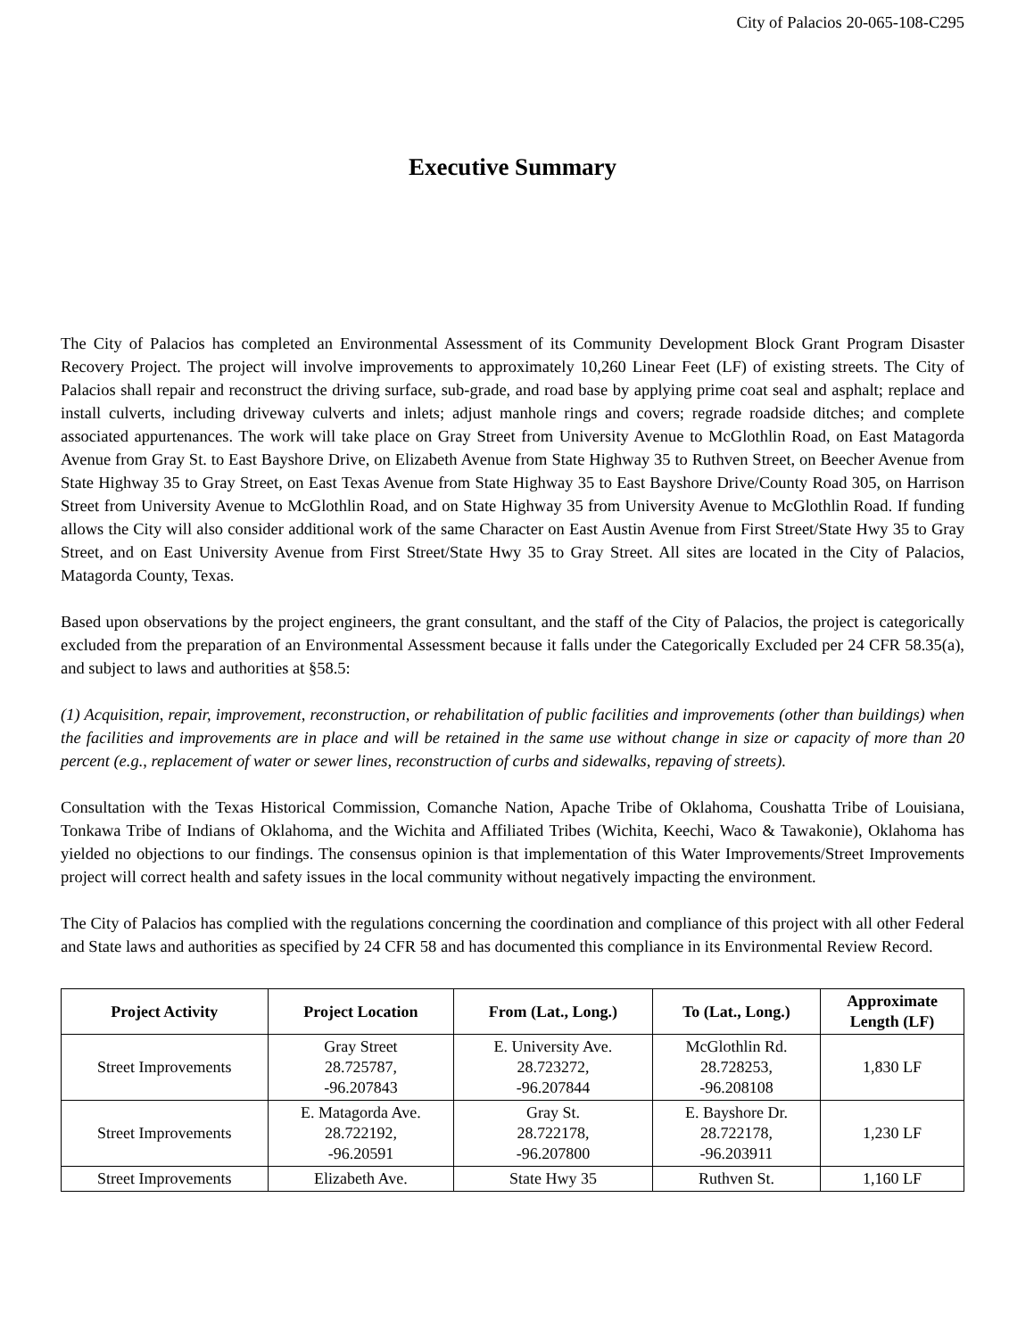City of Palacios 20-065-108-C295
Executive Summary
The City of Palacios has completed an Environmental Assessment of its Community Development Block Grant Program Disaster Recovery Project. The project will involve improvements to approximately 10,260 Linear Feet (LF) of existing streets. The City of Palacios shall repair and reconstruct the driving surface, sub-grade, and road base by applying prime coat seal and asphalt; replace and install culverts, including driveway culverts and inlets; adjust manhole rings and covers; regrade roadside ditches; and complete associated appurtenances. The work will take place on Gray Street from University Avenue to McGlothlin Road, on East Matagorda Avenue from Gray St. to East Bayshore Drive, on Elizabeth Avenue from State Highway 35 to Ruthven Street, on Beecher Avenue from State Highway 35 to Gray Street, on East Texas Avenue from State Highway 35 to East Bayshore Drive/County Road 305, on Harrison Street from University Avenue to McGlothlin Road, and on State Highway 35 from University Avenue to McGlothlin Road. If funding allows the City will also consider additional work of the same Character on East Austin Avenue from First Street/State Hwy 35 to Gray Street, and on East University Avenue from First Street/State Hwy 35 to Gray Street. All sites are located in the City of Palacios, Matagorda County, Texas.
Based upon observations by the project engineers, the grant consultant, and the staff of the City of Palacios, the project is categorically excluded from the preparation of an Environmental Assessment because it falls under the Categorically Excluded per 24 CFR 58.35(a), and subject to laws and authorities at §58.5:
(1) Acquisition, repair, improvement, reconstruction, or rehabilitation of public facilities and improvements (other than buildings) when the facilities and improvements are in place and will be retained in the same use without change in size or capacity of more than 20 percent (e.g., replacement of water or sewer lines, reconstruction of curbs and sidewalks, repaving of streets).
Consultation with the Texas Historical Commission, Comanche Nation, Apache Tribe of Oklahoma, Coushatta Tribe of Louisiana, Tonkawa Tribe of Indians of Oklahoma, and the Wichita and Affiliated Tribes (Wichita, Keechi, Waco & Tawakonie), Oklahoma has yielded no objections to our findings. The consensus opinion is that implementation of this Water Improvements/Street Improvements project will correct health and safety issues in the local community without negatively impacting the environment.
The City of Palacios has complied with the regulations concerning the coordination and compliance of this project with all other Federal and State laws and authorities as specified by 24 CFR 58 and has documented this compliance in its Environmental Review Record.
| Project Activity | Project Location | From (Lat., Long.) | To (Lat., Long.) | Approximate Length (LF) |
| --- | --- | --- | --- | --- |
| Street Improvements | Gray Street 28.725787, -96.207843 | E. University Ave. 28.723272, -96.207844 | McGlothlin Rd. 28.728253, -96.208108 | 1,830 LF |
| Street Improvements | E. Matagorda Ave. 28.722192, -96.20591 | Gray St. 28.722178, -96.207800 | E. Bayshore Dr. 28.722178, -96.203911 | 1,230 LF |
| Street Improvements | Elizabeth Ave. | State Hwy 35 | Ruthven St. | 1,160 LF |